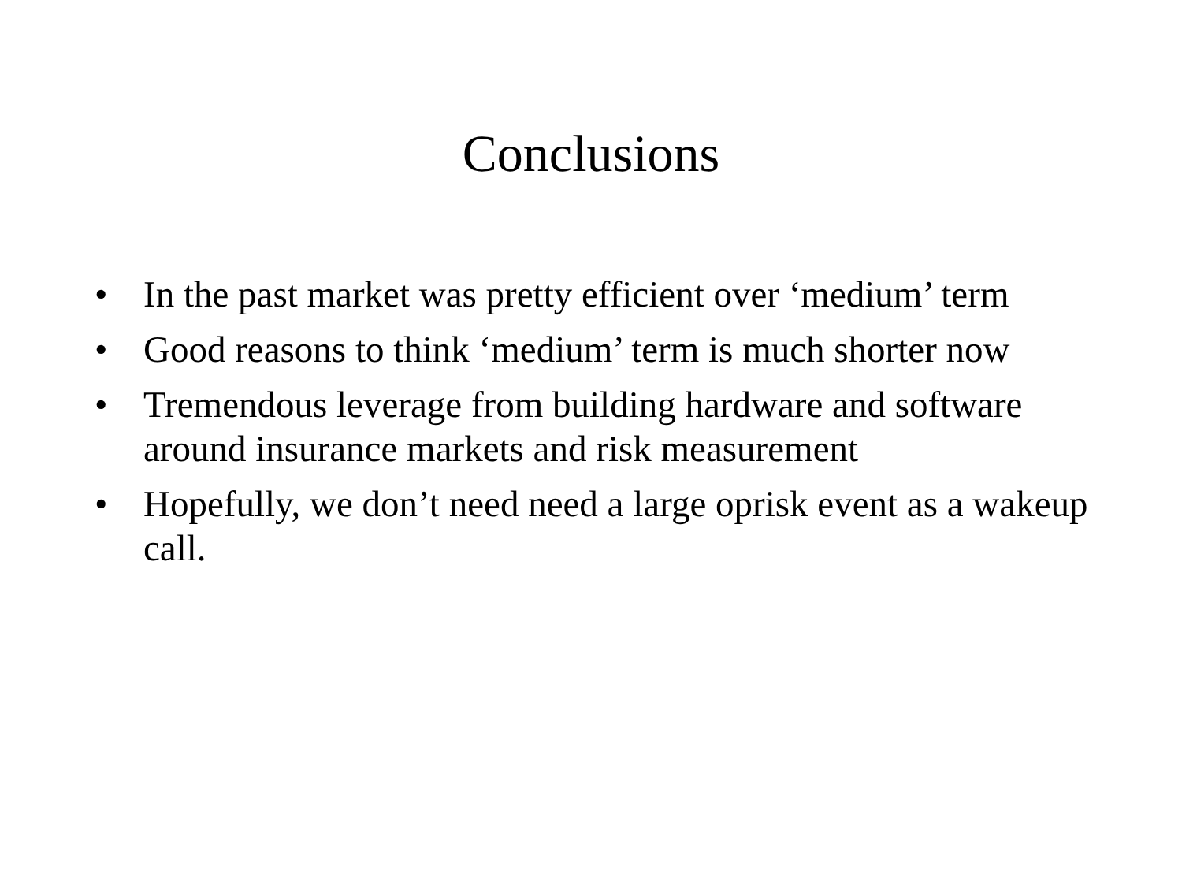Conclusions
• In the past market was pretty efficient over ‘medium’ term
• Good reasons to think ‘medium’ term is much shorter now
• Tremendous leverage from building hardware and software around insurance markets and risk measurement
• Hopefully, we don’t need need a large oprisk event as a wakeup call.